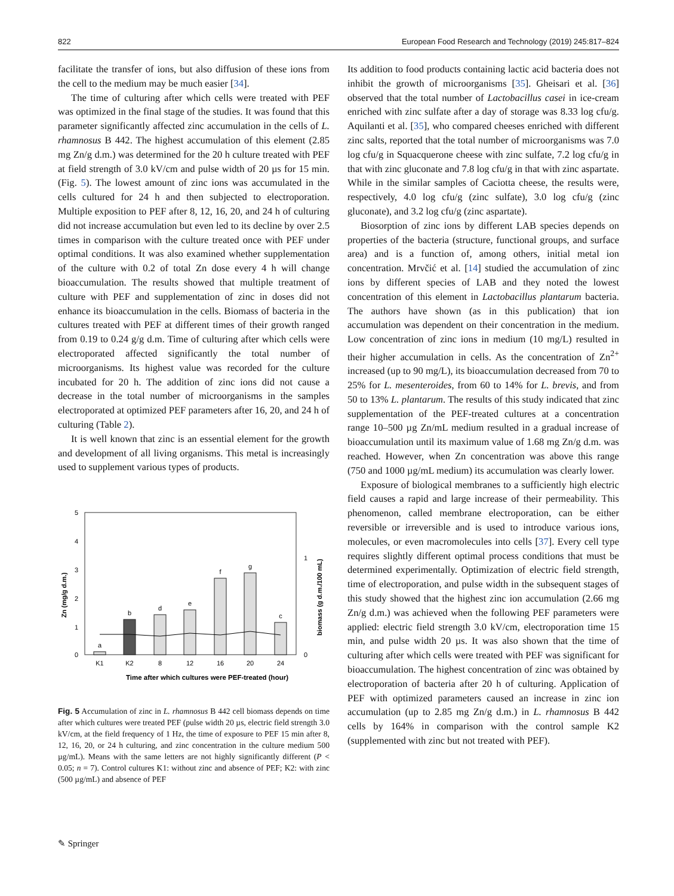822 European Food Research and Technology (2019) 245:817–824
facilitate the transfer of ions, but also diffusion of these ions from the cell to the medium may be much easier [34].
The time of culturing after which cells were treated with PEF was optimized in the final stage of the studies. It was found that this parameter significantly affected zinc accumulation in the cells of L. rhamnosus B 442. The highest accumulation of this element (2.85 mg Zn/g d.m.) was determined for the 20 h culture treated with PEF at field strength of 3.0 kV/cm and pulse width of 20 µs for 15 min. (Fig. 5). The lowest amount of zinc ions was accumulated in the cells cultured for 24 h and then subjected to electroporation. Multiple exposition to PEF after 8, 12, 16, 20, and 24 h of culturing did not increase accumulation but even led to its decline by over 2.5 times in comparison with the culture treated once with PEF under optimal conditions. It was also examined whether supplementation of the culture with 0.2 of total Zn dose every 4 h will change bioaccumulation. The results showed that multiple treatment of culture with PEF and supplementation of zinc in doses did not enhance its bioaccumulation in the cells. Biomass of bacteria in the cultures treated with PEF at different times of their growth ranged from 0.19 to 0.24 g/g d.m. Time of culturing after which cells were electroporated affected significantly the total number of microorganisms. Its highest value was recorded for the culture incubated for 20 h. The addition of zinc ions did not cause a decrease in the total number of microorganisms in the samples electroporated at optimized PEF parameters after 16, 20, and 24 h of culturing (Table 2).
It is well known that zinc is an essential element for the growth and development of all living organisms. This metal is increasingly used to supplement various types of products.
5
4
3
2
1
0
1
0
Zn (mg/g d.m.)
biomass (g d.m./100 mL)
a
b
d
e
f
g
c
K1
K2
8
12
16
20
24
Time after which cultures were PEF-treated (hour)
Fig. 5 Accumulation of zinc in L. rhamnosus B 442 cell biomass depends on time after which cultures were treated PEF (pulse width 20 µs, electric field strength 3.0 kV/cm, at the field frequency of 1 Hz, the time of exposure to PEF 15 min after 8, 12, 16, 20, or 24 h culturing, and zinc concentration in the culture medium 500 µg/mL). Means with the same letters are not highly significantly different (P < 0.05; n = 7). Control cultures K1: without zinc and absence of PEF; K2: with zinc (500 µg/mL) and absence of PEF
Its addition to food products containing lactic acid bacteria does not inhibit the growth of microorganisms [35]. Gheisari et al. [36] observed that the total number of Lactobacillus casei in ice-cream enriched with zinc sulfate after a day of storage was 8.33 log cfu/g. Aquilanti et al. [35], who compared cheeses enriched with different zinc salts, reported that the total number of microorganisms was 7.0 log cfu/g in Squacquerone cheese with zinc sulfate, 7.2 log cfu/g in that with zinc gluconate and 7.8 log cfu/g in that with zinc aspartate. While in the similar samples of Caciotta cheese, the results were, respectively, 4.0 log cfu/g (zinc sulfate), 3.0 log cfu/g (zinc gluconate), and 3.2 log cfu/g (zinc aspartate).
Biosorption of zinc ions by different LAB species depends on properties of the bacteria (structure, functional groups, and surface area) and is a function of, among others, initial metal ion concentration. Mrvčić et al. [14] studied the accumulation of zinc ions by different species of LAB and they noted the lowest concentration of this element in Lactobacillus plantarum bacteria. The authors have shown (as in this publication) that ion accumulation was dependent on their concentration in the medium. Low concentration of zinc ions in medium (10 mg/L) resulted in their higher accumulation in cells. As the concentration of Zn<sup>2+</sup> increased (up to 90 mg/L), its bioaccumulation decreased from 70 to 25% for L. mesenteroides, from 60 to 14% for L. brevis, and from 50 to 13% L. plantarum. The results of this study indicated that zinc supplementation of the PEF-treated cultures at a concentration range 10–500 µg Zn/mL medium resulted in a gradual increase of bioaccumulation until its maximum value of 1.68 mg Zn/g d.m. was reached. However, when Zn concentration was above this range (750 and 1000 µg/mL medium) its accumulation was clearly lower.
Exposure of biological membranes to a sufficiently high electric field causes a rapid and large increase of their permeability. This phenomenon, called membrane electroporation, can be either reversible or irreversible and is used to introduce various ions, molecules, or even macromolecules into cells [37]. Every cell type requires slightly different optimal process conditions that must be determined experimentally. Optimization of electric field strength, time of electroporation, and pulse width in the subsequent stages of this study showed that the highest zinc ion accumulation (2.66 mg Zn/g d.m.) was achieved when the following PEF parameters were applied: electric field strength 3.0 kV/cm, electroporation time 15 min, and pulse width 20 µs. It was also shown that the time of culturing after which cells were treated with PEF was significant for bioaccumulation. The highest concentration of zinc was obtained by electroporation of bacteria after 20 h of culturing. Application of PEF with optimized parameters caused an increase in zinc ion accumulation (up to 2.85 mg Zn/g d.m.) in L. rhamnosus B 442 cells by 164% in comparison with the control sample K2 (supplemented with zinc but not treated with PEF).
✎ Springer